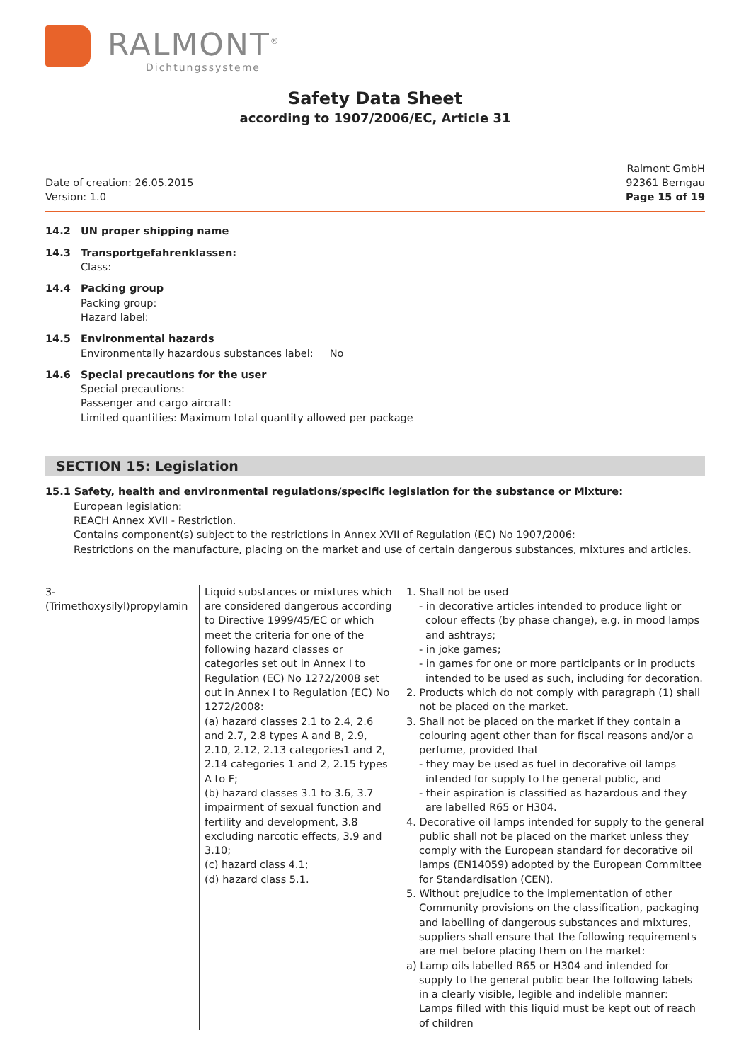RALMONT<sup>®</sup>
Dichtungssysteme
Safety Data Sheet
according to 1907/2006/EC, Article 31
Date of creation: 26.05.2015
Version: 1.0
Ralmont GmbH
92361 Berngau
Page 15 of 19
14.2 UN proper shipping name
14.3 Transportgefahrenklassen:
Class:
14.4 Packing group
Packing group:
Hazard label:
14.5 Environmental hazards
Environmentally hazardous substances label: No
14.6 Special precautions for the user
Special precautions:
Passenger and cargo aircraft:
Limited quantities: Maximum total quantity allowed per package
SECTION 15: Legislation
15.1 Safety, health and environmental regulations/specific legislation for the substance or Mixture:
European legislation:
REACH Annex XVII - Restriction.
Contains component(s) subject to the restrictions in Annex XVII of Regulation (EC) No 1907/2006:
Restrictions on the manufacture, placing on the market and use of certain dangerous substances, mixtures and articles.
| 3-(Trimethoxysilyl)propylamin | Liquid substances or mixtures which are considered dangerous according to Directive 1999/45/EC or which meet the criteria for one of the following hazard classes or categories set out in Annex I to Regulation (EC) No 1272/2008 set out in Annex I to Regulation (EC) No 1272/2008: (a) hazard classes 2.1 to 2.4, 2.6 and 2.7, 2.8 types A and B, 2.9, 2.10, 2.12, 2.13 categories1 and 2, 2.14 categories 1 and 2, 2.15 types A to F; (b) hazard classes 3.1 to 3.6, 3.7 impairment of sexual function and fertility and development, 3.8 excluding narcotic effects, 3.9 and 3.10; (c) hazard class 4.1; (d) hazard class 5.1. | 1. Shall not be used - in decorative articles intended to produce light or colour effects (by phase change), e.g. in mood lamps and ashtrays; - in joke games; - in games for one or more participants or in products intended to be used as such, including for decoration. 2. Products which do not comply with paragraph (1) shall not be placed on the market. 3. Shall not be placed on the market if they contain a colouring agent other than for fiscal reasons and/or a perfume, provided that - they may be used as fuel in decorative oil lamps intended for supply to the general public, and - their aspiration is classified as hazardous and they are labelled R65 or H304. 4. Decorative oil lamps intended for supply to the general public shall not be placed on the market unless they comply with the European standard for decorative oil lamps (EN14059) adopted by the European Committee for Standardisation (CEN). 5. Without prejudice to the implementation of other Community provisions on the classification, packaging and labelling of dangerous substances and mixtures, suppliers shall ensure that the following requirements are met before placing them on the market: a) Lamp oils labelled R65 or H304 and intended for supply to the general public bear the following labels in a clearly visible, legible and indelible manner: Lamps filled with this liquid must be kept out of reach of children |